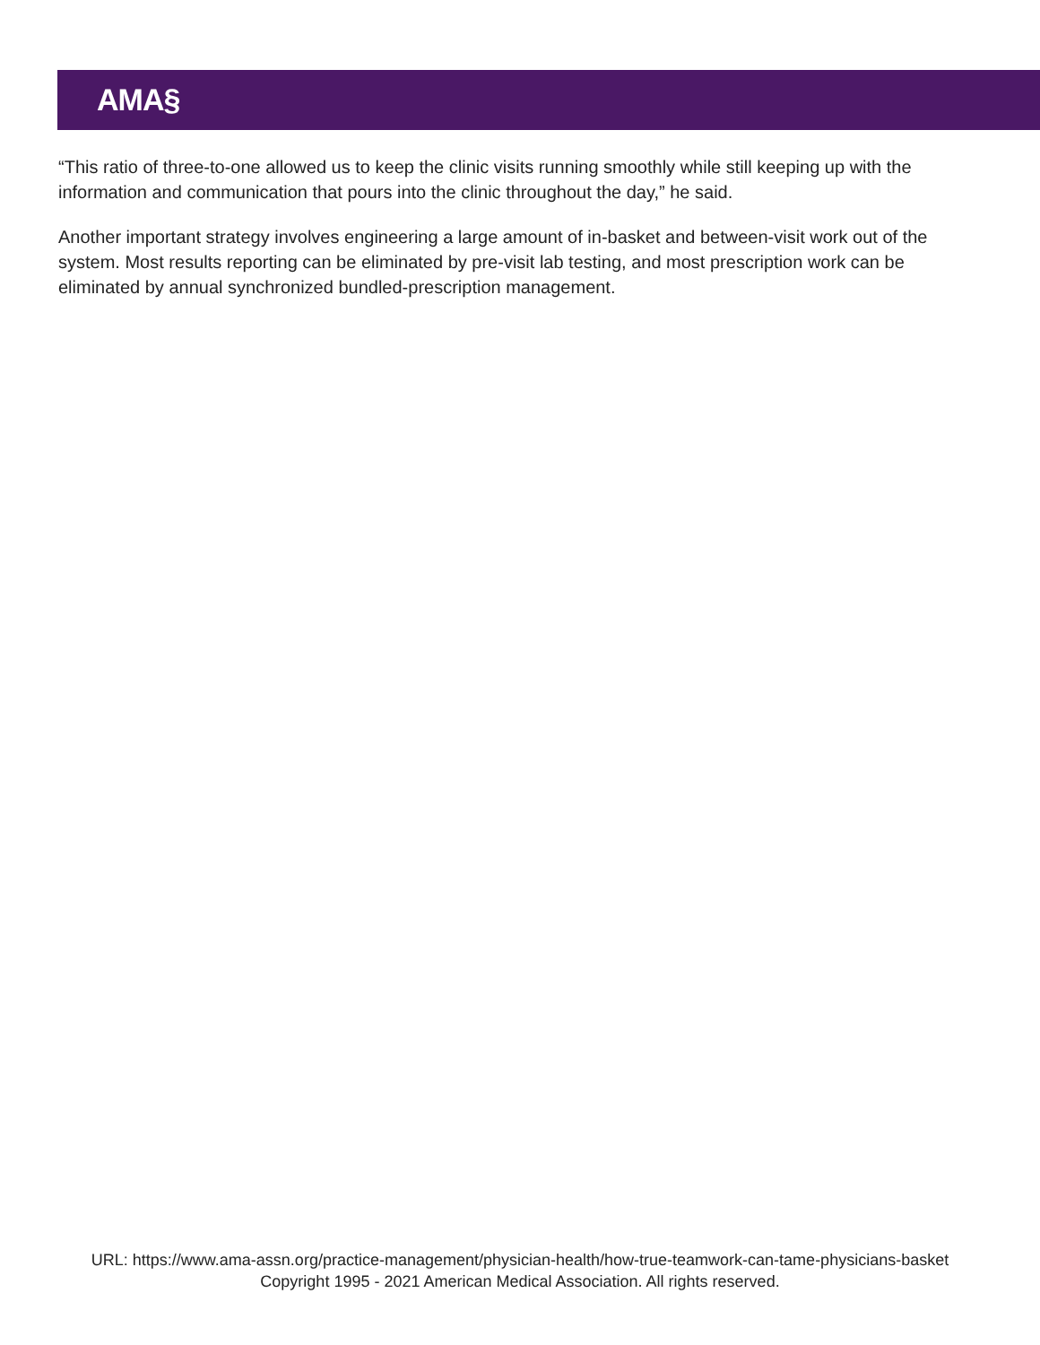AMA§
“This ratio of three-to-one allowed us to keep the clinic visits running smoothly while still keeping up with the information and communication that pours into the clinic throughout the day,” he said.
Another important strategy involves engineering a large amount of in-basket and between-visit work out of the system. Most results reporting can be eliminated by pre-visit lab testing, and most prescription work can be eliminated by annual synchronized bundled-prescription management.
URL: https://www.ama-assn.org/practice-management/physician-health/how-true-teamwork-can-tame-physicians-basket
Copyright 1995 - 2021 American Medical Association. All rights reserved.